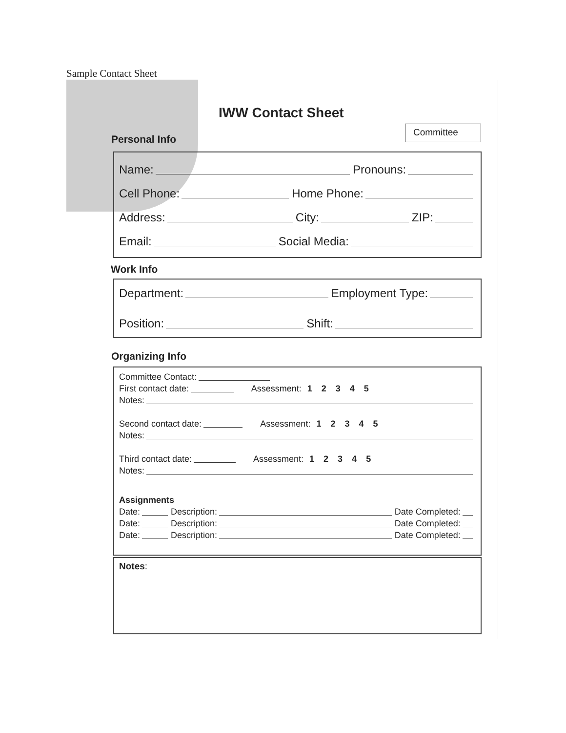Sample Contact Sheet
IWW Contact Sheet
Committee
Personal Info
Name: Pronouns:
Cell Phone: Home Phone:
Address: City: ZIP:
Email: Social Media:
Work Info
Department: Employment Type:
Position: Shift:
Organizing Info
Committee Contact:
First contact date: Assessment: 1 2 3 4 5
Notes:
Second contact date: Assessment: 1 2 3 4 5
Notes:
Third contact date: Assessment: 1 2 3 4 5
Notes:
Assignments
Date: Description: Date Completed:
Date: Description: Date Completed:
Date: Description: Date Completed:
Notes: